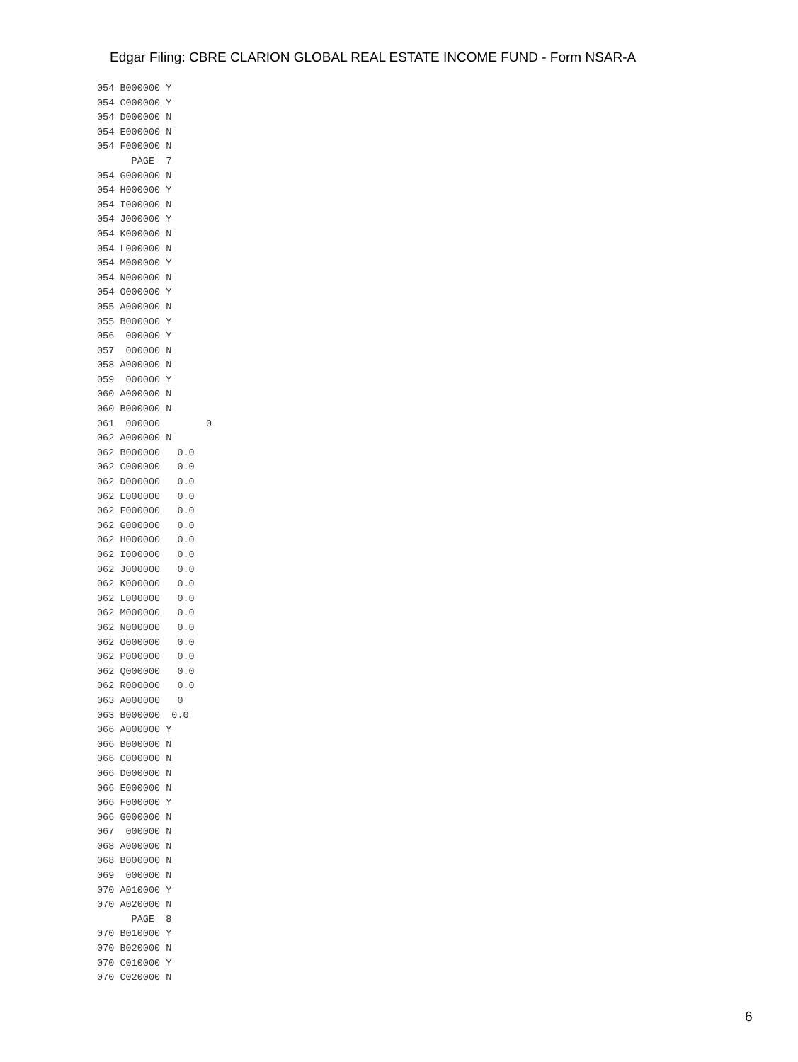Edgar Filing: CBRE CLARION GLOBAL REAL ESTATE INCOME FUND - Form NSAR-A
054 B000000 Y
054 C000000 Y
054 D000000 N
054 E000000 N
054 F000000 N
      PAGE  7
054 G000000 N
054 H000000 Y
054 I000000 N
054 J000000 Y
054 K000000 N
054 L000000 N
054 M000000 Y
054 N000000 N
054 O000000 Y
055 A000000 N
055 B000000 Y
056  000000 Y
057  000000 N
058 A000000 N
059  000000 Y
060 A000000 N
060 B000000 N
061  000000        0
062 A000000 N
062 B000000   0.0
062 C000000   0.0
062 D000000   0.0
062 E000000   0.0
062 F000000   0.0
062 G000000   0.0
062 H000000   0.0
062 I000000   0.0
062 J000000   0.0
062 K000000   0.0
062 L000000   0.0
062 M000000   0.0
062 N000000   0.0
062 O000000   0.0
062 P000000   0.0
062 Q000000   0.0
062 R000000   0.0
063 A000000   0
063 B000000  0.0
066 A000000 Y
066 B000000 N
066 C000000 N
066 D000000 N
066 E000000 N
066 F000000 Y
066 G000000 N
067  000000 N
068 A000000 N
068 B000000 N
069  000000 N
070 A010000 Y
070 A020000 N
      PAGE  8
070 B010000 Y
070 B020000 N
070 C010000 Y
070 C020000 N
6